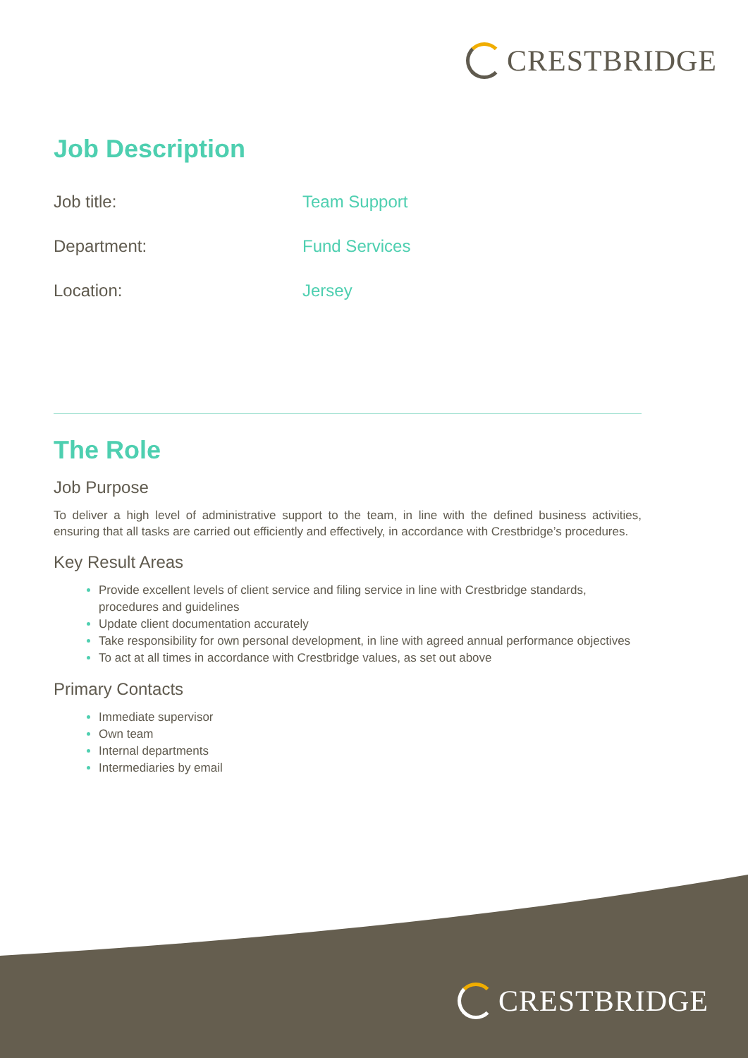CRESTBRIDGE
Job Description
Job title: Team Support
Department: Fund Services
Location: Jersey
The Role
Job Purpose
To deliver a high level of administrative support to the team, in line with the defined business activities, ensuring that all tasks are carried out efficiently and effectively, in accordance with Crestbridge’s procedures.
Key Result Areas
Provide excellent levels of client service and filing service in line with Crestbridge standards, procedures and guidelines
Update client documentation accurately
Take responsibility for own personal development, in line with agreed annual performance objectives
To act at all times in accordance with Crestbridge values, as set out above
Primary Contacts
Immediate supervisor
Own team
Internal departments
Intermediaries by email
CRESTBRIDGE